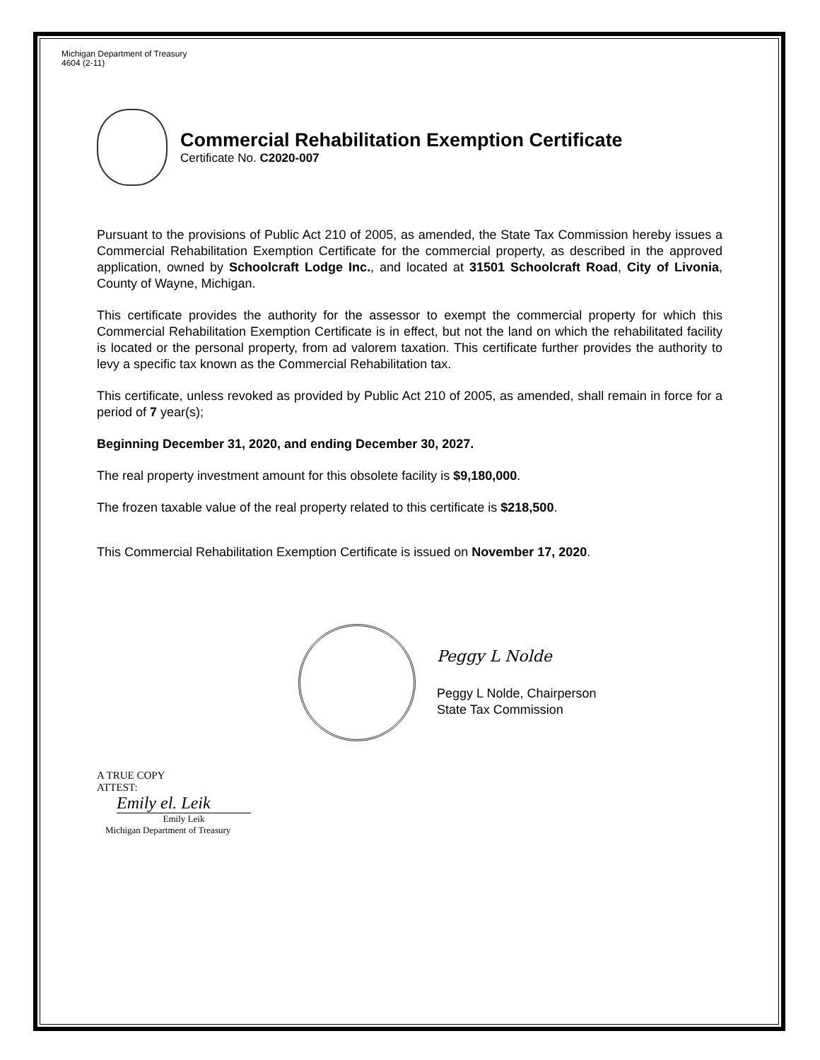Michigan Department of Treasury
4604 (2-11)
Commercial Rehabilitation Exemption Certificate
Certificate No. C2020-007
Pursuant to the provisions of Public Act 210 of 2005, as amended, the State Tax Commission hereby issues a Commercial Rehabilitation Exemption Certificate for the commercial property, as described in the approved application, owned by Schoolcraft Lodge Inc., and located at 31501 Schoolcraft Road, City of Livonia, County of Wayne, Michigan.
This certificate provides the authority for the assessor to exempt the commercial property for which this Commercial Rehabilitation Exemption Certificate is in effect, but not the land on which the rehabilitated facility is located or the personal property, from ad valorem taxation. This certificate further provides the authority to levy a specific tax known as the Commercial Rehabilitation tax.
This certificate, unless revoked as provided by Public Act 210 of 2005, as amended, shall remain in force for a period of 7 year(s);
Beginning December 31, 2020, and ending December 30, 2027.
The real property investment amount for this obsolete facility is $9,180,000.
The frozen taxable value of the real property related to this certificate is $218,500.
This Commercial Rehabilitation Exemption Certificate is issued on November 17, 2020.
Peggy L Nolde
Peggy L Nolde, Chairperson
State Tax Commission
A TRUE COPY
ATTEST:
Emily el. Leik
Emily Leik
Michigan Department of Treasury